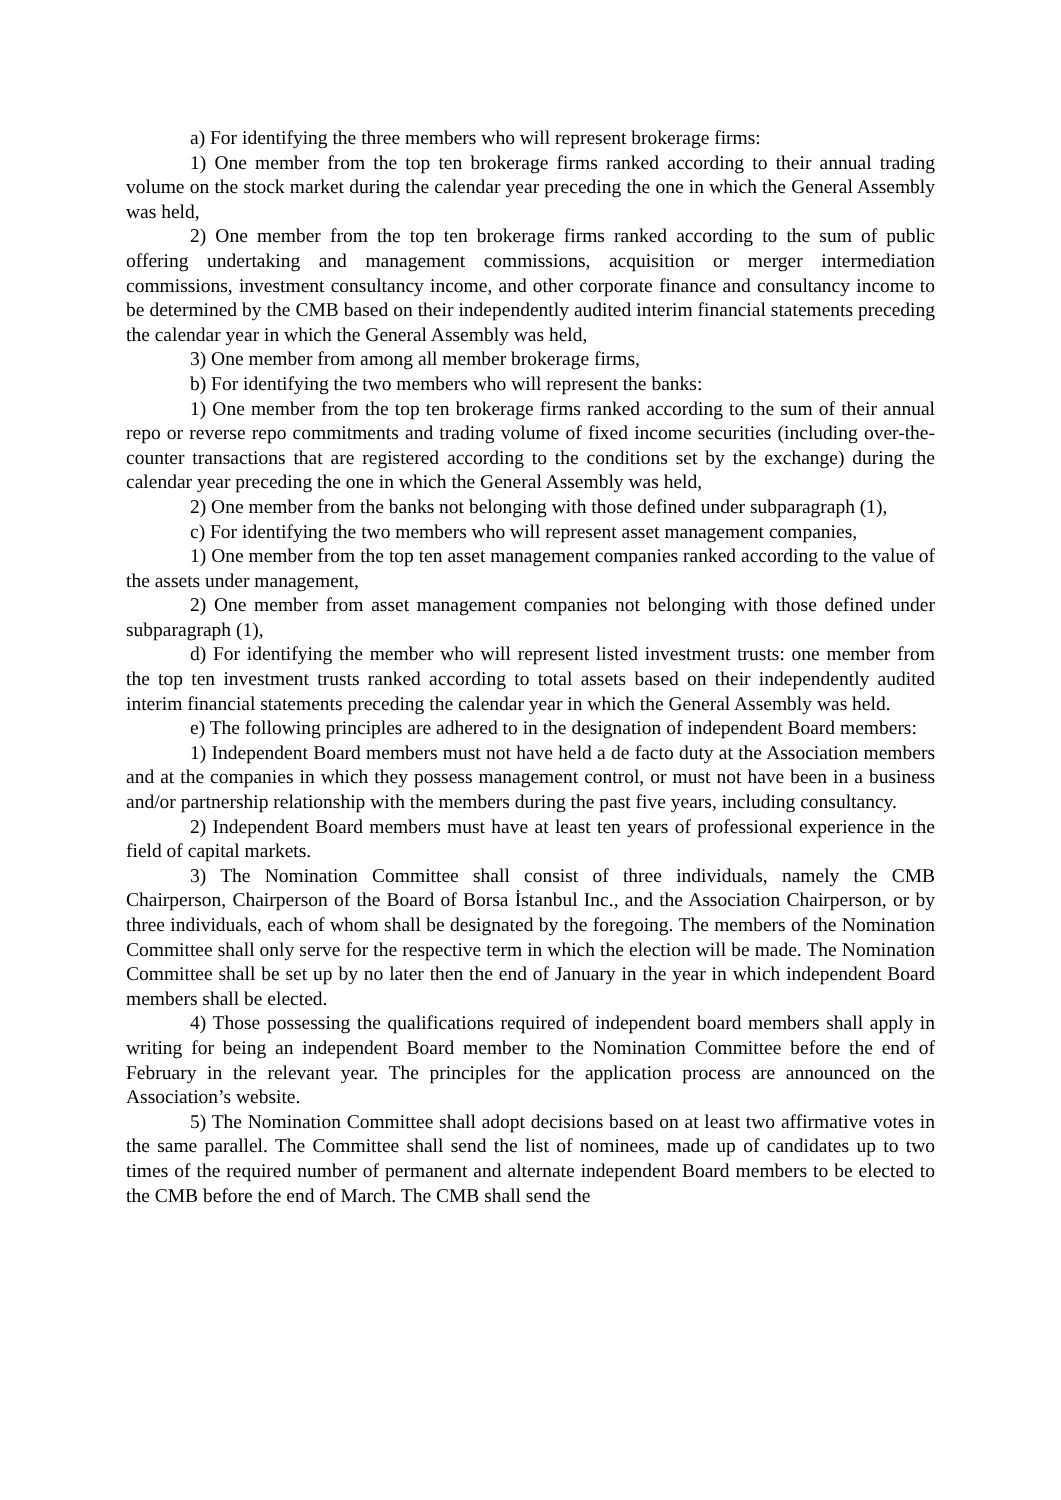a) For identifying the three members who will represent brokerage firms:
1) One member from the top ten brokerage firms ranked according to their annual trading volume on the stock market during the calendar year preceding the one in which the General Assembly was held,
2) One member from the top ten brokerage firms ranked according to the sum of public offering undertaking and management commissions, acquisition or merger intermediation commissions, investment consultancy income, and other corporate finance and consultancy income to be determined by the CMB based on their independently audited interim financial statements preceding the calendar year in which the General Assembly was held,
3) One member from among all member brokerage firms,
b) For identifying the two members who will represent the banks:
1) One member from the top ten brokerage firms ranked according to the sum of their annual repo or reverse repo commitments and trading volume of fixed income securities (including over-the-counter transactions that are registered according to the conditions set by the exchange) during the calendar year preceding the one in which the General Assembly was held,
2) One member from the banks not belonging with those defined under subparagraph (1),
c) For identifying the two members who will represent asset management companies,
1) One member from the top ten asset management companies ranked according to the value of the assets under management,
2) One member from asset management companies not belonging with those defined under subparagraph (1),
d) For identifying the member who will represent listed investment trusts: one member from the top ten investment trusts ranked according to total assets based on their independently audited interim financial statements preceding the calendar year in which the General Assembly was held.
e) The following principles are adhered to in the designation of independent Board members:
1) Independent Board members must not have held a de facto duty at the Association members and at the companies in which they possess management control, or must not have been in a business and/or partnership relationship with the members during the past five years, including consultancy.
2) Independent Board members must have at least ten years of professional experience in the field of capital markets.
3) The Nomination Committee shall consist of three individuals, namely the CMB Chairperson, Chairperson of the Board of Borsa İstanbul Inc., and the Association Chairperson, or by three individuals, each of whom shall be designated by the foregoing. The members of the Nomination Committee shall only serve for the respective term in which the election will be made. The Nomination Committee shall be set up by no later then the end of January in the year in which independent Board members shall be elected.
4) Those possessing the qualifications required of independent board members shall apply in writing for being an independent Board member to the Nomination Committee before the end of February in the relevant year. The principles for the application process are announced on the Association’s website.
5) The Nomination Committee shall adopt decisions based on at least two affirmative votes in the same parallel. The Committee shall send the list of nominees, made up of candidates up to two times of the required number of permanent and alternate independent Board members to be elected to the CMB before the end of March. The CMB shall send the